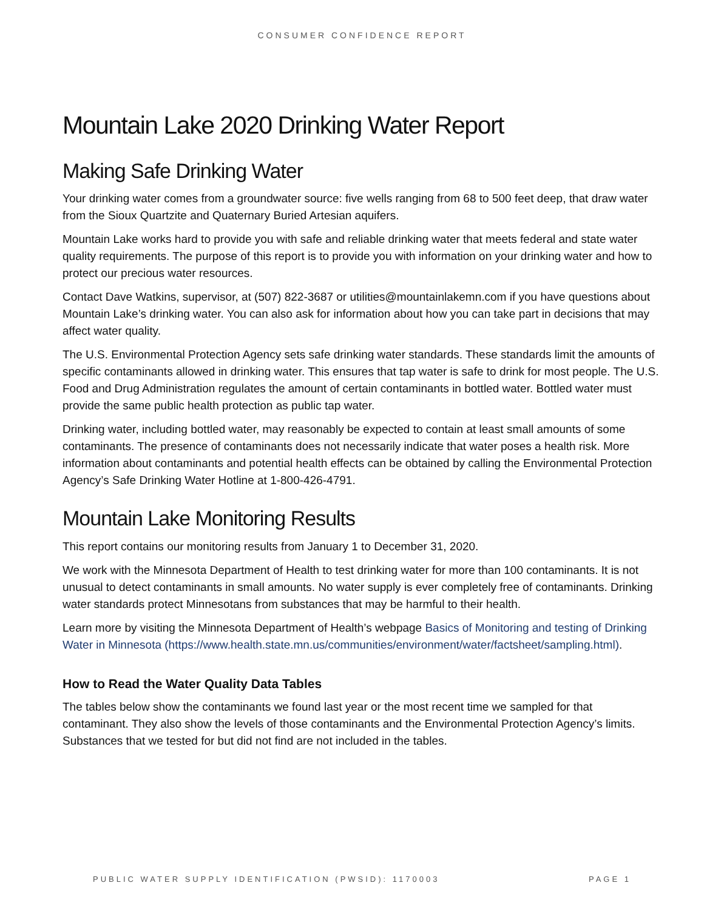CONSUMER CONFIDENCE REPORT
Mountain Lake 2020 Drinking Water Report
Making Safe Drinking Water
Your drinking water comes from a groundwater source: five wells ranging from 68 to 500 feet deep, that draw water from the Sioux Quartzite and Quaternary Buried Artesian aquifers.
Mountain Lake works hard to provide you with safe and reliable drinking water that meets federal and state water quality requirements. The purpose of this report is to provide you with information on your drinking water and how to protect our precious water resources.
Contact Dave Watkins, supervisor, at (507) 822-3687 or utilities@mountainlakemn.com if you have questions about Mountain Lake’s drinking water. You can also ask for information about how you can take part in decisions that may affect water quality.
The U.S. Environmental Protection Agency sets safe drinking water standards. These standards limit the amounts of specific contaminants allowed in drinking water. This ensures that tap water is safe to drink for most people. The U.S. Food and Drug Administration regulates the amount of certain contaminants in bottled water. Bottled water must provide the same public health protection as public tap water.
Drinking water, including bottled water, may reasonably be expected to contain at least small amounts of some contaminants. The presence of contaminants does not necessarily indicate that water poses a health risk. More information about contaminants and potential health effects can be obtained by calling the Environmental Protection Agency’s Safe Drinking Water Hotline at 1-800-426-4791.
Mountain Lake Monitoring Results
This report contains our monitoring results from January 1 to December 31, 2020.
We work with the Minnesota Department of Health to test drinking water for more than 100 contaminants. It is not unusual to detect contaminants in small amounts. No water supply is ever completely free of contaminants. Drinking water standards protect Minnesotans from substances that may be harmful to their health.
Learn more by visiting the Minnesota Department of Health’s webpage Basics of Monitoring and testing of Drinking Water in Minnesota (https://www.health.state.mn.us/communities/environment/water/factsheet/sampling.html).
How to Read the Water Quality Data Tables
The tables below show the contaminants we found last year or the most recent time we sampled for that contaminant. They also show the levels of those contaminants and the Environmental Protection Agency’s limits. Substances that we tested for but did not find are not included in the tables.
PUBLIC WATER SUPPLY IDENTIFICATION (PWSID): 1170003 PAGE 1